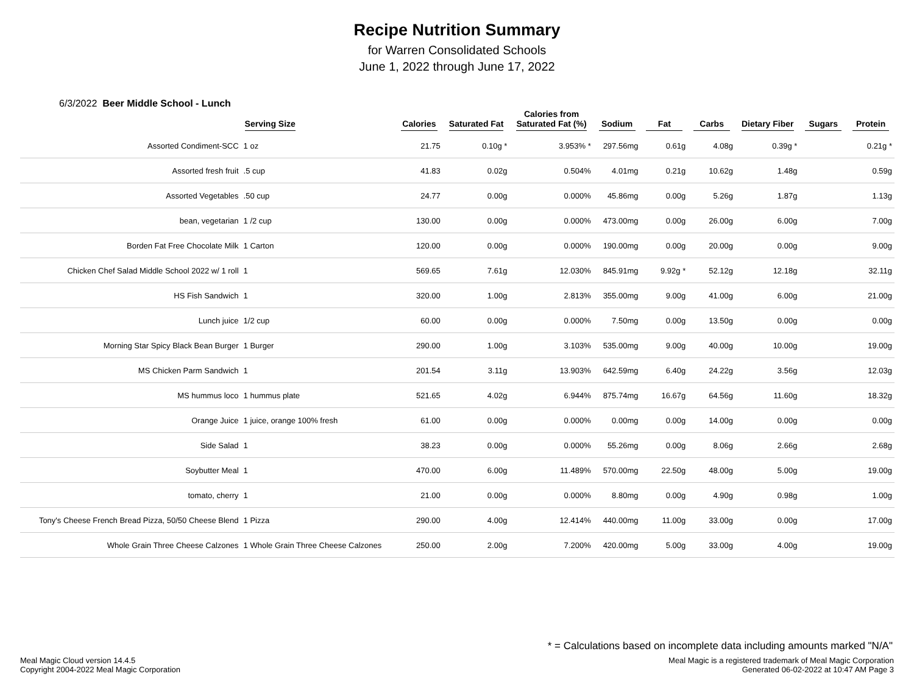Recipe Nutrition Summary
for Warren Consolidated Schools
June 1, 2022 through June 17, 2022
6/3/2022 Beer Middle School - Lunch
| | Serving Size | Calories | Saturated Fat | Calories from Saturated Fat (%) | Sodium | Fat | Carbs | Dietary Fiber | Sugars | Protein |
| --- | --- | --- | --- | --- | --- | --- | --- | --- | --- | --- |
| Assorted Condiment-SCC | 1 oz | 21.75 | 0.10g * | 3.953% * | 297.56mg | 0.61g | 4.08g | 0.39g * | | 0.21g * |
| Assorted fresh fruit | .5 cup | 41.83 | 0.02g | 0.504% | 4.01mg | 0.21g | 10.62g | 1.48g | | 0.59g |
| Assorted Vegetables | .50 cup | 24.77 | 0.00g | 0.000% | 45.86mg | 0.00g | 5.26g | 1.87g | | 1.13g |
| bean, vegetarian | 1 /2 cup | 130.00 | 0.00g | 0.000% | 473.00mg | 0.00g | 26.00g | 6.00g | | 7.00g |
| Borden Fat Free Chocolate Milk | 1 Carton | 120.00 | 0.00g | 0.000% | 190.00mg | 0.00g | 20.00g | 0.00g | | 9.00g |
| Chicken Chef Salad Middle School 2022 w/ 1 roll | 1 | 569.65 | 7.61g | 12.030% | 845.91mg | 9.92g * | 52.12g | 12.18g | | 32.11g |
| HS Fish Sandwich | 1 | 320.00 | 1.00g | 2.813% | 355.00mg | 9.00g | 41.00g | 6.00g | | 21.00g |
| Lunch juice | 1/2 cup | 60.00 | 0.00g | 0.000% | 7.50mg | 0.00g | 13.50g | 0.00g | | 0.00g |
| Morning Star Spicy Black Bean Burger | 1 Burger | 290.00 | 1.00g | 3.103% | 535.00mg | 9.00g | 40.00g | 10.00g | | 19.00g |
| MS Chicken Parm Sandwich | 1 | 201.54 | 3.11g | 13.903% | 642.59mg | 6.40g | 24.22g | 3.56g | | 12.03g |
| MS hummus loco | 1 hummus plate | 521.65 | 4.02g | 6.944% | 875.74mg | 16.67g | 64.56g | 11.60g | | 18.32g |
| Orange Juice | 1 juice, orange 100% fresh | 61.00 | 0.00g | 0.000% | 0.00mg | 0.00g | 14.00g | 0.00g | | 0.00g |
| Side Salad | 1 | 38.23 | 0.00g | 0.000% | 55.26mg | 0.00g | 8.06g | 2.66g | | 2.68g |
| Soybutter Meal | 1 | 470.00 | 6.00g | 11.489% | 570.00mg | 22.50g | 48.00g | 5.00g | | 19.00g |
| tomato, cherry | 1 | 21.00 | 0.00g | 0.000% | 8.80mg | 0.00g | 4.90g | 0.98g | | 1.00g |
| Tony's Cheese French Bread Pizza, 50/50 Cheese Blend | 1 Pizza | 290.00 | 4.00g | 12.414% | 440.00mg | 11.00g | 33.00g | 0.00g | | 17.00g |
| Whole Grain Three Cheese Calzones | 1 Whole Grain Three Cheese Calzones | 250.00 | 2.00g | 7.200% | 420.00mg | 5.00g | 33.00g | 4.00g | | 19.00g |
* = Calculations based on incomplete data including amounts marked "N/A"
Meal Magic Cloud version 14.4.5
Copyright 2004-2022 Meal Magic Corporation
Meal Magic is a registered trademark of Meal Magic Corporation
Generated 06-02-2022 at 10:47 AM Page 3